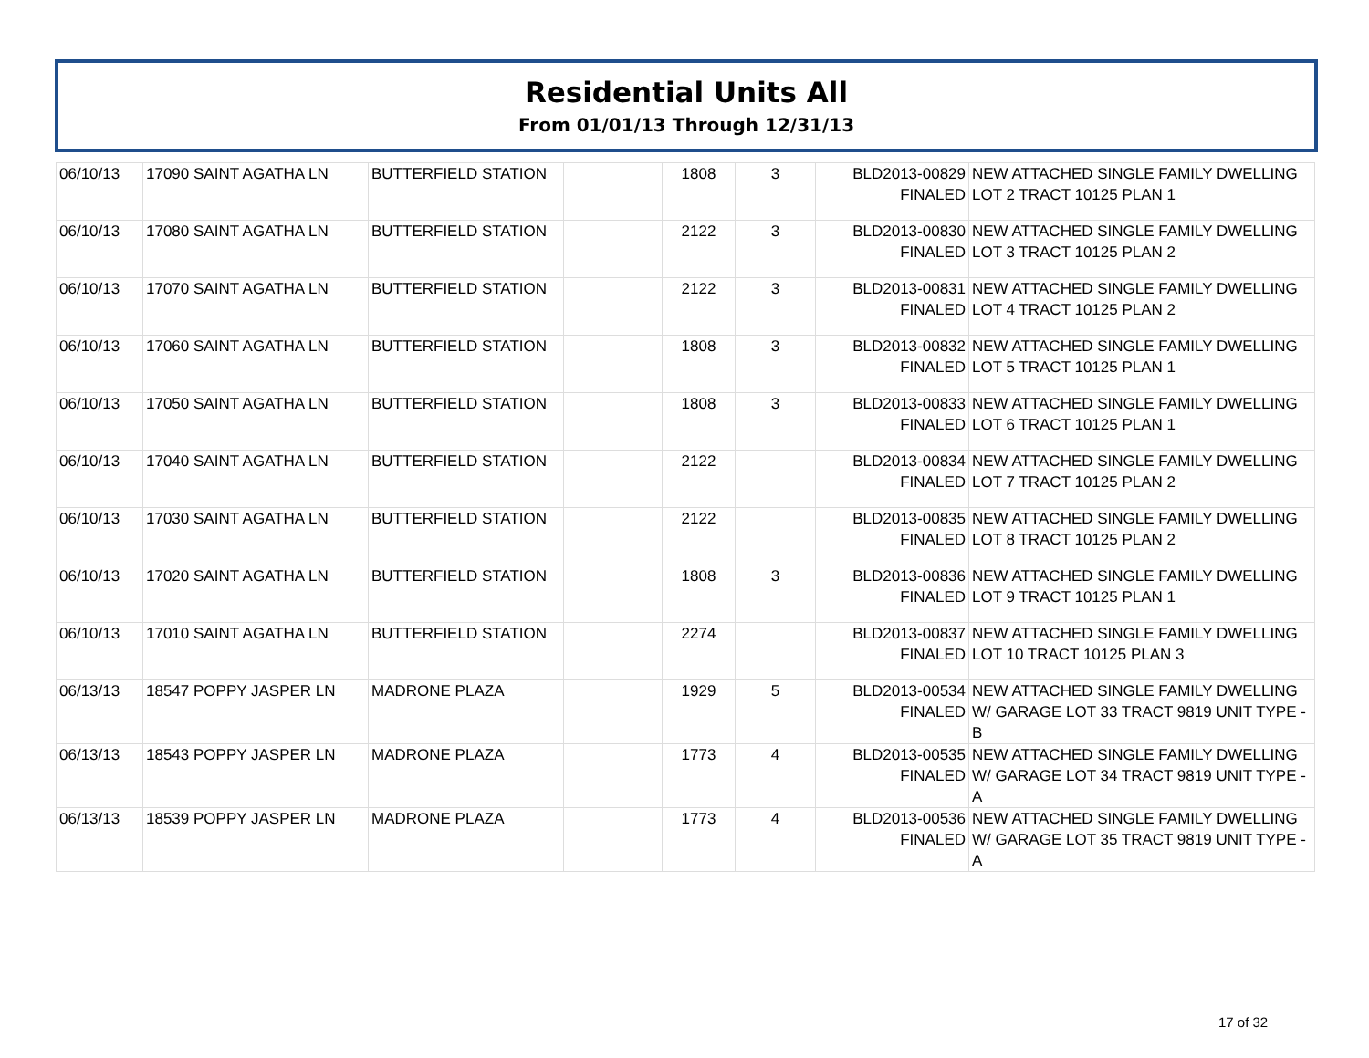Residential Units All
From 01/01/13 Through 12/31/13
| 06/10/13 | 17090 SAINT AGATHA LN | BUTTERFIELD STATION | | 1808 | 3 | BLD2013-00829 FINALED | NEW ATTACHED SINGLE FAMILY DWELLING LOT 2 TRACT 10125 PLAN 1 |
| 06/10/13 | 17080 SAINT AGATHA LN | BUTTERFIELD STATION | | 2122 | 3 | BLD2013-00830 FINALED | NEW ATTACHED SINGLE FAMILY DWELLING LOT 3 TRACT 10125 PLAN 2 |
| 06/10/13 | 17070 SAINT AGATHA LN | BUTTERFIELD STATION | | 2122 | 3 | BLD2013-00831 FINALED | NEW ATTACHED SINGLE FAMILY DWELLING LOT 4 TRACT 10125 PLAN 2 |
| 06/10/13 | 17060 SAINT AGATHA LN | BUTTERFIELD STATION | | 1808 | 3 | BLD2013-00832 FINALED | NEW ATTACHED SINGLE FAMILY DWELLING LOT 5 TRACT 10125 PLAN 1 |
| 06/10/13 | 17050 SAINT AGATHA LN | BUTTERFIELD STATION | | 1808 | 3 | BLD2013-00833 FINALED | NEW ATTACHED SINGLE FAMILY DWELLING LOT 6 TRACT 10125 PLAN 1 |
| 06/10/13 | 17040 SAINT AGATHA LN | BUTTERFIELD STATION | | 2122 | | BLD2013-00834 FINALED | NEW ATTACHED SINGLE FAMILY DWELLING LOT 7 TRACT 10125 PLAN 2 |
| 06/10/13 | 17030 SAINT AGATHA LN | BUTTERFIELD STATION | | 2122 | | BLD2013-00835 FINALED | NEW ATTACHED SINGLE FAMILY DWELLING LOT 8 TRACT 10125 PLAN 2 |
| 06/10/13 | 17020 SAINT AGATHA LN | BUTTERFIELD STATION | | 1808 | 3 | BLD2013-00836 FINALED | NEW ATTACHED SINGLE FAMILY DWELLING LOT 9 TRACT 10125 PLAN 1 |
| 06/10/13 | 17010 SAINT AGATHA LN | BUTTERFIELD STATION | | 2274 | | BLD2013-00837 FINALED | NEW ATTACHED SINGLE FAMILY DWELLING LOT 10 TRACT 10125 PLAN 3 |
| 06/13/13 | 18547 POPPY JASPER LN | MADRONE PLAZA | | 1929 | 5 | BLD2013-00534 FINALED | NEW ATTACHED SINGLE FAMILY DWELLING W/ GARAGE LOT 33 TRACT 9819 UNIT TYPE - B |
| 06/13/13 | 18543 POPPY JASPER LN | MADRONE PLAZA | | 1773 | 4 | BLD2013-00535 FINALED | NEW ATTACHED SINGLE FAMILY DWELLING W/ GARAGE LOT 34 TRACT 9819 UNIT TYPE - A |
| 06/13/13 | 18539 POPPY JASPER LN | MADRONE PLAZA | | 1773 | 4 | BLD2013-00536 FINALED | NEW ATTACHED SINGLE FAMILY DWELLING W/ GARAGE LOT 35 TRACT 9819 UNIT TYPE - A |
17 of 32